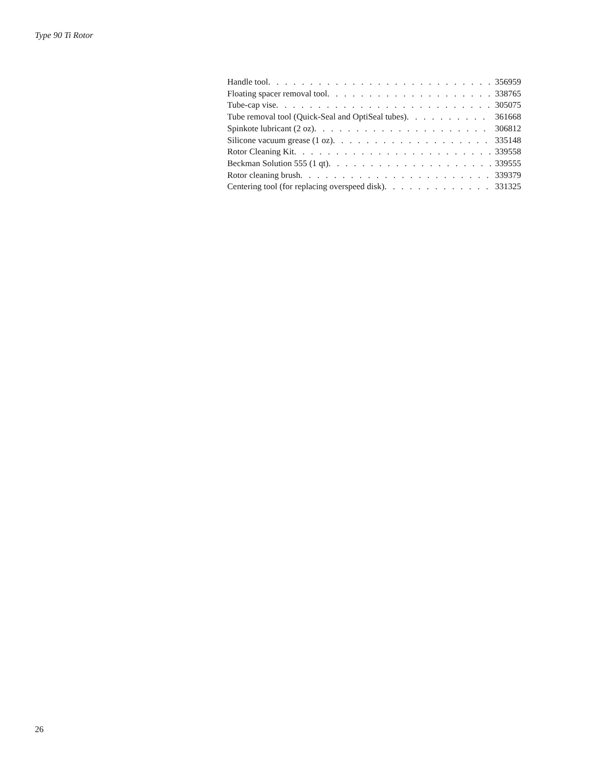Type 90 Ti Rotor
Handle tool 356959
Floating spacer removal tool 338765
Tube-cap vise 305075
Tube removal tool (Quick-Seal and OptiSeal tubes) 361668
Spinkote lubricant (2 oz) 306812
Silicone vacuum grease (1 oz) 335148
Rotor Cleaning Kit 339558
Beckman Solution 555 (1 qt) 339555
Rotor cleaning brush 339379
Centering tool (for replacing overspeed disk) 331325
26